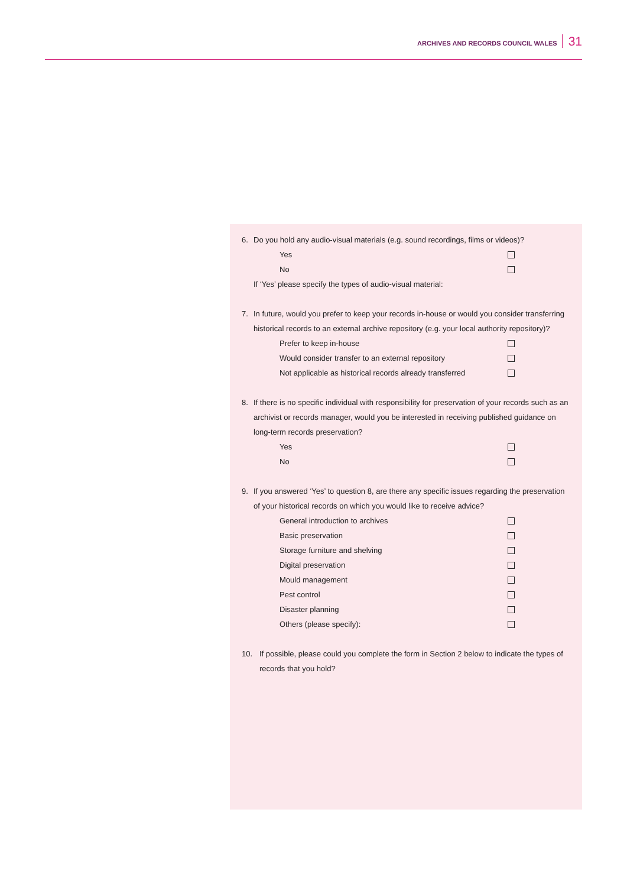ARCHIVES AND RECORDS COUNCIL WALES 31
6. Do you hold any audio-visual materials (e.g. sound recordings, films or videos)?
Yes
No
If ‘Yes’ please specify the types of audio-visual material:
7. In future, would you prefer to keep your records in-house or would you consider transferring historical records to an external archive repository (e.g. your local authority repository)?
Prefer to keep in-house
Would consider transfer to an external repository
Not applicable as historical records already transferred
8. If there is no specific individual with responsibility for preservation of your records such as an archivist or records manager, would you be interested in receiving published guidance on long-term records preservation?
Yes
No
9. If you answered ‘Yes’ to question 8, are there any specific issues regarding the preservation of your historical records on which you would like to receive advice?
General introduction to archives
Basic preservation
Storage furniture and shelving
Digital preservation
Mould management
Pest control
Disaster planning
Others (please specify):
10. If possible, please could you complete the form in Section 2 below to indicate the types of records that you hold?